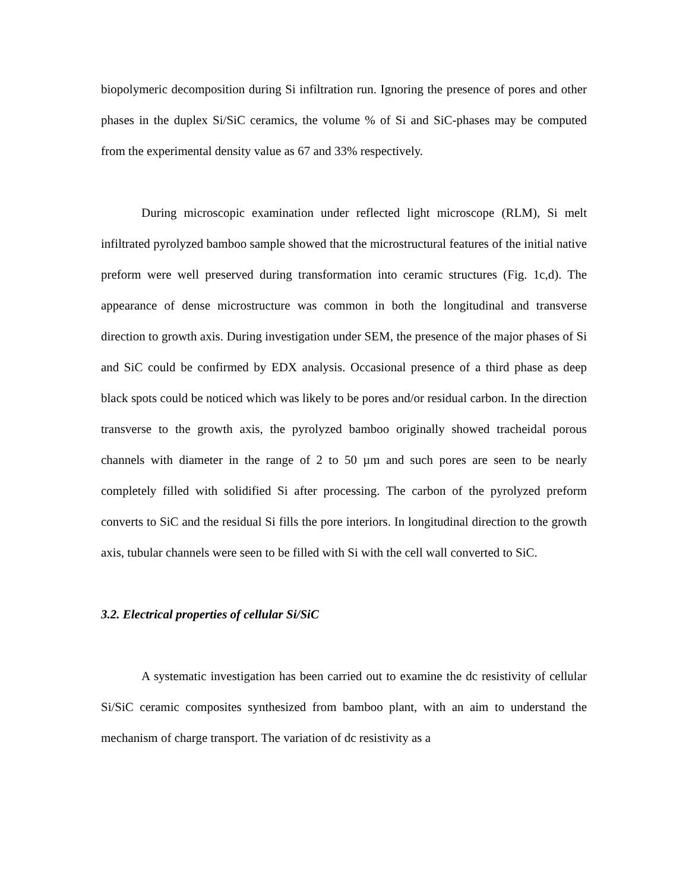biopolymeric decomposition during Si infiltration run. Ignoring the presence of pores and other phases in the duplex Si/SiC ceramics, the volume % of Si and SiC-phases may be computed from the experimental density value as 67 and 33% respectively.
During microscopic examination under reflected light microscope (RLM), Si melt infiltrated pyrolyzed bamboo sample showed that the microstructural features of the initial native preform were well preserved during transformation into ceramic structures (Fig. 1c,d). The appearance of dense microstructure was common in both the longitudinal and transverse direction to growth axis. During investigation under SEM, the presence of the major phases of Si and SiC could be confirmed by EDX analysis. Occasional presence of a third phase as deep black spots could be noticed which was likely to be pores and/or residual carbon. In the direction transverse to the growth axis, the pyrolyzed bamboo originally showed tracheidal porous channels with diameter in the range of 2 to 50 µm and such pores are seen to be nearly completely filled with solidified Si after processing. The carbon of the pyrolyzed preform converts to SiC and the residual Si fills the pore interiors. In longitudinal direction to the growth axis, tubular channels were seen to be filled with Si with the cell wall converted to SiC.
3.2. Electrical properties of cellular Si/SiC
A systematic investigation has been carried out to examine the dc resistivity of cellular Si/SiC ceramic composites synthesized from bamboo plant, with an aim to understand the mechanism of charge transport. The variation of dc resistivity as a